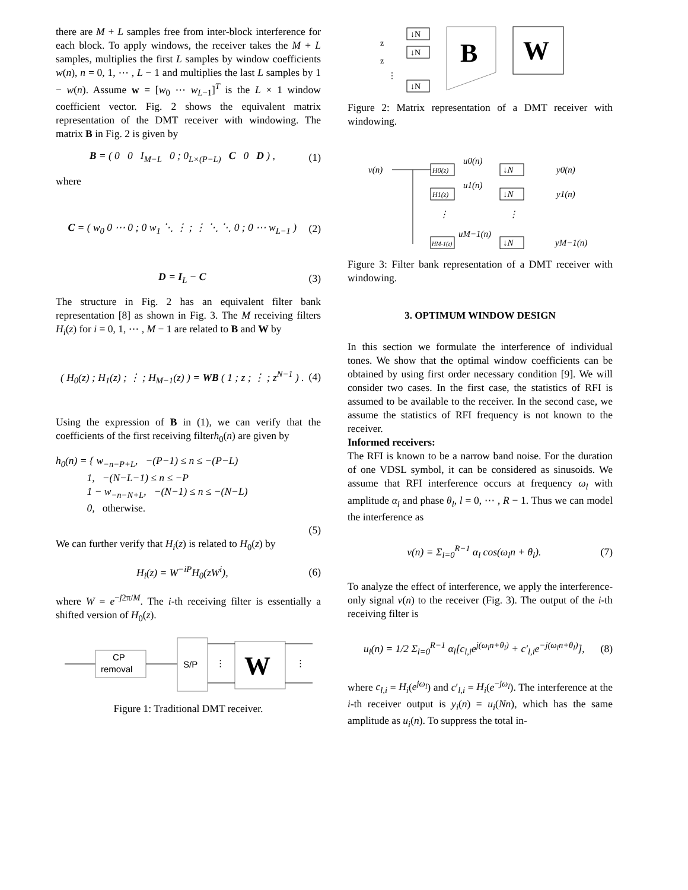there are M + L samples free from inter-block interference for each block. To apply windows, the receiver takes the M + L samples, multiplies the first L samples by window coefficients w(n), n = 0, 1, ⋯ , L − 1 and multiplies the last L samples by 1 − w(n). Assume w = [w<sub>0</sub> ⋯ w<sub>L−1</sub>]<sup>T</sup> is the L × 1 window coefficient vector. Fig. 2 shows the equivalent matrix representation of the DMT receiver with windowing. The matrix B in Fig. 2 is given by
B = ( 0 0 I<sub>M−L</sub> 0 ; 0<sub>L×(P−L)</sub> C 0 D ) , (1)
where
C = ( w<sub>0</sub> 0 ⋯ 0 ; 0 w<sub>1</sub> ⋱ ⋮ ; ⋮ ⋱ ⋱ 0 ; 0 ⋯ w<sub>L−1</sub> ) (2)
D = I<sub>L</sub> − C (3)
The structure in Fig. 2 has an equivalent filter bank representation [8] as shown in Fig. 3. The M receiving filters H<sub>i</sub>(z) for i = 0, 1, ⋯ , M − 1 are related to B and W by
( H<sub>0</sub>(z) ; H<sub>1</sub>(z) ; ⋮ ; H<sub>M−1</sub>(z) ) = WB ( 1 ; z ; ⋮ ; z<sup>N−1</sup> ) . (4)
Using the expression of B in (1), we can verify that the coefficients of the first receiving filterh<sub>0</sub>(n) are given by
h<sub>0</sub>(n) = { w<sub>−n−P+L</sub>, −(P−1) ≤ n ≤ −(P−L)
1, −(N−L−1) ≤ n ≤ −P
1 − w<sub>−n−N+L</sub>, −(N−1) ≤ n ≤ −(N−L)
0, otherwise.
(5)
We can further verify that H<sub>i</sub>(z) is related to H<sub>0</sub>(z) by
H<sub>i</sub>(z) = W<sup>−iP</sup>H<sub>0</sub>(zW<sup>i</sup>), (6)
where W = e<sup>−j2π/M</sup>. The i-th receiving filter is essentially a shifted version of H<sub>0</sub>(z).
CP
removal
S/P
⋮
W
⋮
Figure 1: Traditional DMT receiver.
z
z
⋮
↓N
↓N
↓N
B
W
Figure 2: Matrix representation of a DMT receiver with windowing.
v(n)
H0(z)
u0(n)
↓N
y0(n)
H1(z)
u1(n)
↓N
y1(n)
⋮
⋮
HM-1(z)
uM−1(n)
↓N
yM−1(n)
Figure 3: Filter bank representation of a DMT receiver with windowing.
3. OPTIMUM WINDOW DESIGN
In this section we formulate the interference of individual tones. We show that the optimal window coefficients can be obtained by using first order necessary condition [9]. We will consider two cases. In the first case, the statistics of RFI is assumed to be available to the receiver. In the second case, we assume the statistics of RFI frequency is not known to the receiver.
Informed receivers:
The RFI is known to be a narrow band noise. For the duration of one VDSL symbol, it can be considered as sinusoids. We assume that RFI interference occurs at frequency ω<sub>l</sub> with amplitude α<sub>l</sub> and phase θ<sub>l</sub>, l = 0, ⋯ , R − 1. Thus we can model the interference as
v(n) = Σ<sub>l=0</sub><sup>R−1</sup> α<sub>l</sub> cos(ω<sub>l</sub>n + θ<sub>l</sub>). (7)
To analyze the effect of interference, we apply the interference-only signal v(n) to the receiver (Fig. 3). The output of the i-th receiving filter is
u<sub>i</sub>(n) = 1/2 Σ<sub>l=0</sub><sup>R−1</sup> α<sub>l</sub>[c<sub>l,i</sub>e<sup>j(ω<sub>l</sub>n+θ<sub>l</sub>)</sup> + c′<sub>l,i</sub>e<sup>−j(ω<sub>l</sub>n+θ<sub>l</sub>)</sup>], (8)
where c<sub>l,i</sub> = H<sub>i</sub>(e<sup>jω<sub>l</sub></sup>) and c′<sub>l,i</sub> = H<sub>i</sub>(e<sup>−jω<sub>l</sub></sup>). The interference at the i-th receiver output is y<sub>i</sub>(n) = u<sub>i</sub>(Nn), which has the same amplitude as u<sub>i</sub>(n). To suppress the total in-